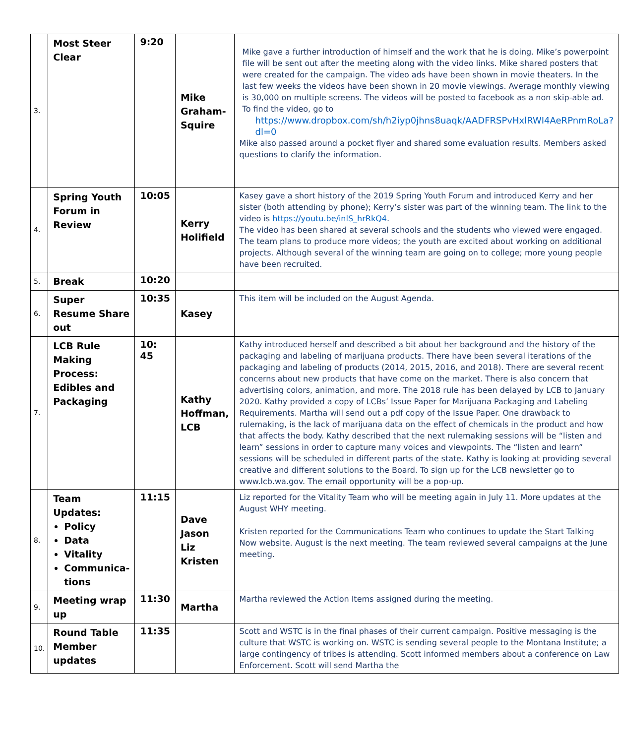| 3. | Most Steer Clear | 9:20 | Mike Graham-Squire | Mike gave a further introduction of himself and the work that he is doing. Mike’s powerpoint file will be sent out after the meeting along with the video links. Mike shared posters that were created for the campaign. The video ads have been shown in movie theaters. In the last few weeks the videos have been shown in 20 movie viewings. Average monthly viewing is 30,000 on multiple screens. The videos will be posted to facebook as a non skip-able ad. To find the video, go to https://www.dropbox.com/sh/h2iyp0jhns8uaqk/AADFRSPvHxlRWI4AeRPnmRoLa?dl=0 Mike also passed around a pocket flyer and shared some evaluation results. Members asked questions to clarify the information. |
| 4. | Spring Youth Forum in Review | 10:05 | Kerry Holifield | Kasey gave a short history of the 2019 Spring Youth Forum and introduced Kerry and her sister (both attending by phone); Kerry’s sister was part of the winning team. The link to the video is https://youtu.be/inlS_hrRkQ4 . The video has been shared at several schools and the students who viewed were engaged. The team plans to produce more videos; the youth are excited about working on additional projects. Although several of the winning team are going on to college; more young people have been recruited. |
| 5. | Break | 10:20 | | |
| 6. | Super Resume Share out | 10:35 | Kasey | This item will be included on the August Agenda. |
| 7. | LCB Rule Making Process: Edibles and Packaging | 10: 45 | Kathy Hoffman, LCB | Kathy introduced herself and described a bit about her background and the history of the packaging and labeling of marijuana products. There have been several iterations of the packaging and labeling of products (2014, 2015, 2016, and 2018). There are several recent concerns about new products that have come on the market. There is also concern that advertising colors, animation, and more. The 2018 rule has been delayed by LCB to January 2020. Kathy provided a copy of LCBs’ Issue Paper for Marijuana Packaging and Labeling Requirements. Martha will send out a pdf copy of the Issue Paper. One drawback to rulemaking, is the lack of marijuana data on the effect of chemicals in the product and how that affects the body. Kathy described that the next rulemaking sessions will be “listen and learn” sessions in order to capture many voices and viewpoints. The “listen and learn” sessions will be scheduled in different parts of the state. Kathy is looking at providing several creative and different solutions to the Board. To sign up for the LCB newsletter go to www.lcb.wa.gov. The email opportunity will be a pop-up. |
| 8. | Team Updates: Policy Data Vitality Communica-tions | 11:15 | Dave Jason Liz Kristen | Liz reported for the Vitality Team who will be meeting again in July 11. More updates at the August WHY meeting. Kristen reported for the Communications Team who continues to update the Start Talking Now website. August is the next meeting. The team reviewed several campaigns at the June meeting. |
| 9. | Meeting wrap up | 11:30 | Martha | Martha reviewed the Action Items assigned during the meeting. |
| 10. | Round Table Member updates | 11:35 | | Scott and WSTC is in the final phases of their current campaign. Positive messaging is the culture that WSTC is working on. WSTC is sending several people to the Montana Institute; a large contingency of tribes is attending. Scott informed members about a conference on Law Enforcement. Scott will send Martha the |